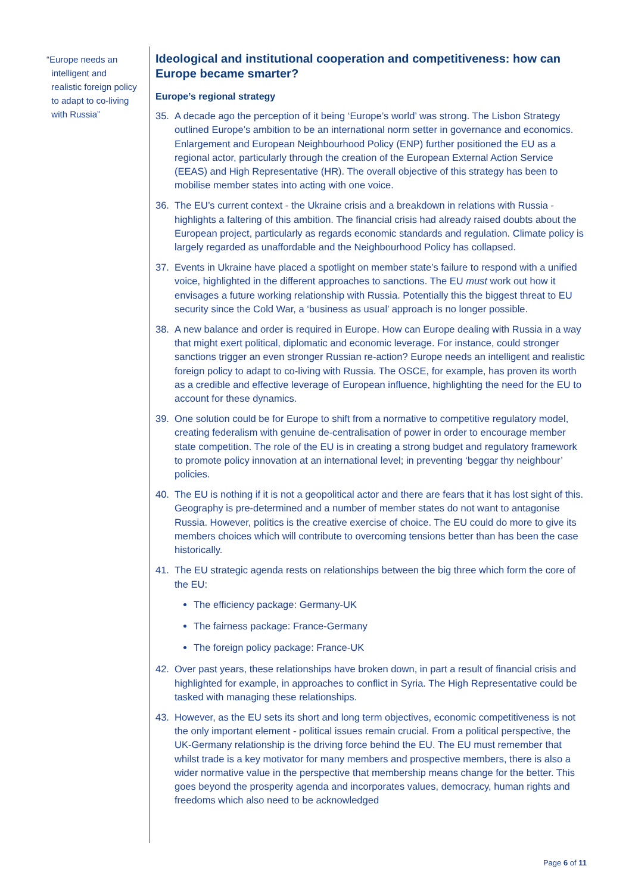“Europe needs an
intelligent and
realistic foreign policy
to adapt to co-living
with Russia”
Ideological and institutional cooperation and competitiveness: how can Europe became smarter?
Europe’s regional strategy
35. A decade ago the perception of it being ‘Europe’s world’ was strong. The Lisbon Strategy outlined Europe’s ambition to be an international norm setter in governance and economics. Enlargement and European Neighbourhood Policy (ENP) further positioned the EU as a regional actor, particularly through the creation of the European External Action Service (EEAS) and High Representative (HR). The overall objective of this strategy has been to mobilise member states into acting with one voice.
36. The EU’s current context - the Ukraine crisis and a breakdown in relations with Russia - highlights a faltering of this ambition. The financial crisis had already raised doubts about the European project, particularly as regards economic standards and regulation. Climate policy is largely regarded as unaffordable and the Neighbourhood Policy has collapsed.
37. Events in Ukraine have placed a spotlight on member state’s failure to respond with a unified voice, highlighted in the different approaches to sanctions. The EU must work out how it envisages a future working relationship with Russia. Potentially this the biggest threat to EU security since the Cold War, a ‘business as usual’ approach is no longer possible.
38. A new balance and order is required in Europe. How can Europe dealing with Russia in a way that might exert political, diplomatic and economic leverage. For instance, could stronger sanctions trigger an even stronger Russian re-action? Europe needs an intelligent and realistic foreign policy to adapt to co-living with Russia. The OSCE, for example, has proven its worth as a credible and effective leverage of European influence, highlighting the need for the EU to account for these dynamics.
39. One solution could be for Europe to shift from a normative to competitive regulatory model, creating federalism with genuine de-centralisation of power in order to encourage member state competition. The role of the EU is in creating a strong budget and regulatory framework to promote policy innovation at an international level; in preventing ‘beggar thy neighbour’ policies.
40. The EU is nothing if it is not a geopolitical actor and there are fears that it has lost sight of this. Geography is pre-determined and a number of member states do not want to antagonise Russia. However, politics is the creative exercise of choice. The EU could do more to give its members choices which will contribute to overcoming tensions better than has been the case historically.
41. The EU strategic agenda rests on relationships between the big three which form the core of the EU:
The efficiency package: Germany-UK
The fairness package: France-Germany
The foreign policy package: France-UK
42. Over past years, these relationships have broken down, in part a result of financial crisis and highlighted for example, in approaches to conflict in Syria. The High Representative could be tasked with managing these relationships.
43. However, as the EU sets its short and long term objectives, economic competitiveness is not the only important element - political issues remain crucial. From a political perspective, the UK-Germany relationship is the driving force behind the EU. The EU must remember that whilst trade is a key motivator for many members and prospective members, there is also a wider normative value in the perspective that membership means change for the better. This goes beyond the prosperity agenda and incorporates values, democracy, human rights and freedoms which also need to be acknowledged
Page 6 of 11